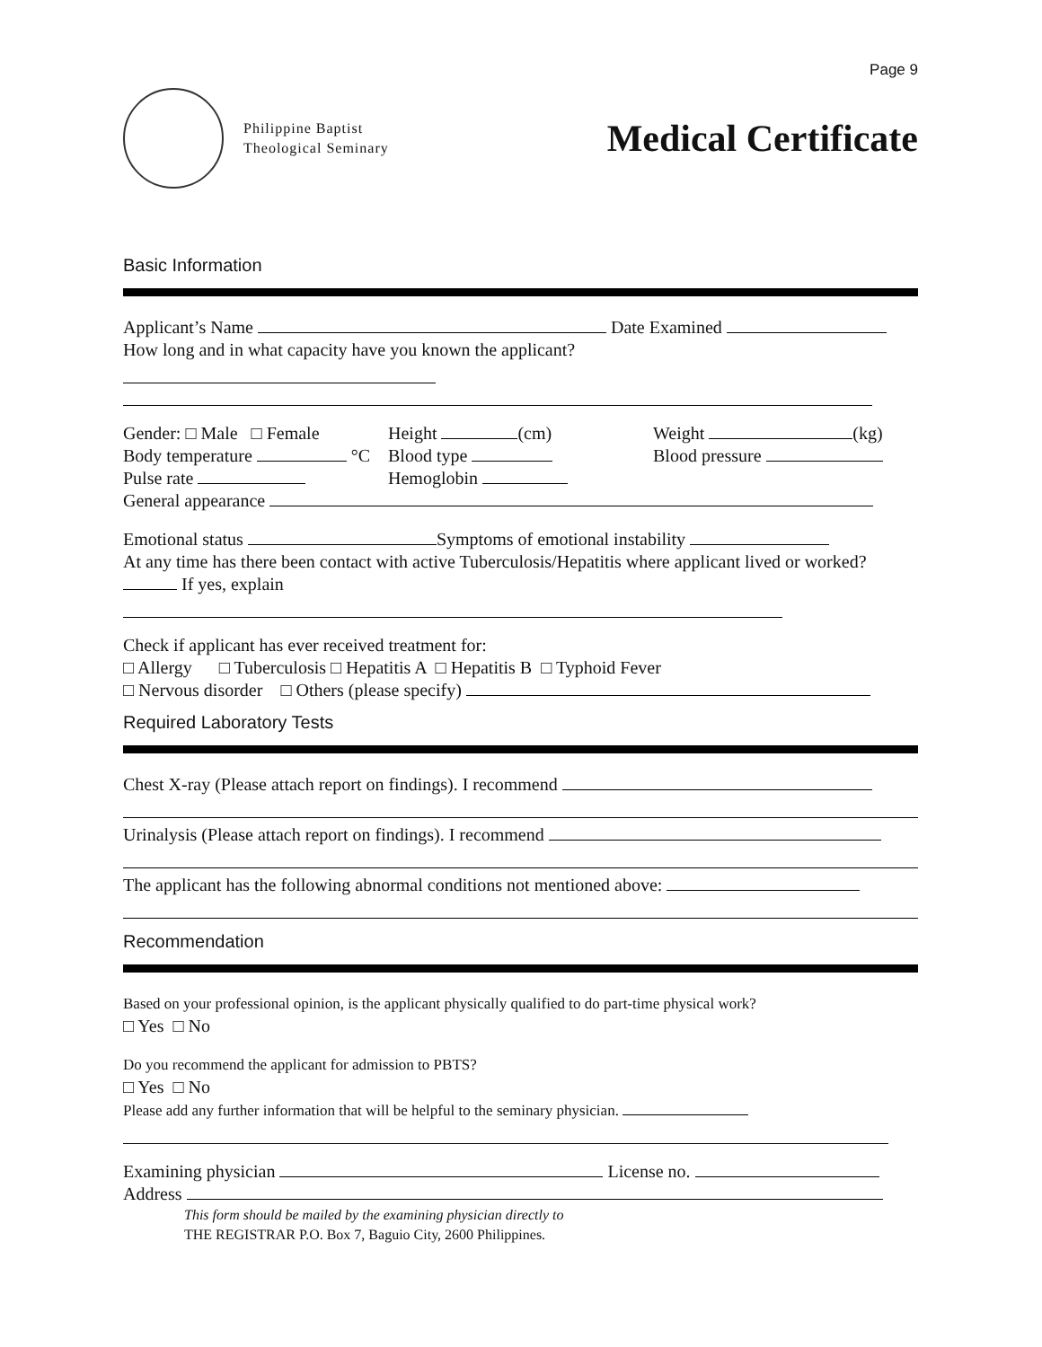Page 9
Philippine Baptist
Theological Seminary
Medical Certificate
Basic Information
Applicant’s Name Date Examined
How long and in what capacity have you known the applicant?
Gender: □ Male □ Female Height (cm) Weight (kg)
Body temperature °C Blood type Blood pressure
Pulse rate Hemoglobin
General appearance
Emotional status Symptoms of emotional instability
At any time has there been contact with active Tuberculosis/Hepatitis where applicant lived or worked? If yes, explain
Check if applicant has ever received treatment for:
□ Allergy □ Tuberculosis □ Hepatitis A □ Hepatitis B □ Typhoid Fever
□ Nervous disorder □ Others (please specify)
Required Laboratory Tests
Chest X-ray (Please attach report on findings). I recommend
Urinalysis (Please attach report on findings). I recommend
The applicant has the following abnormal conditions not mentioned above:
Recommendation
Based on your professional opinion, is the applicant physically qualified to do part-time physical work?
□ Yes □ No
Do you recommend the applicant for admission to PBTS?
□ Yes □ No
Please add any further information that will be helpful to the seminary physician.
Examining physician License no.
Address
This form should be mailed by the examining physician directly to
THE REGISTRAR P.O. Box 7, Baguio City, 2600 Philippines.